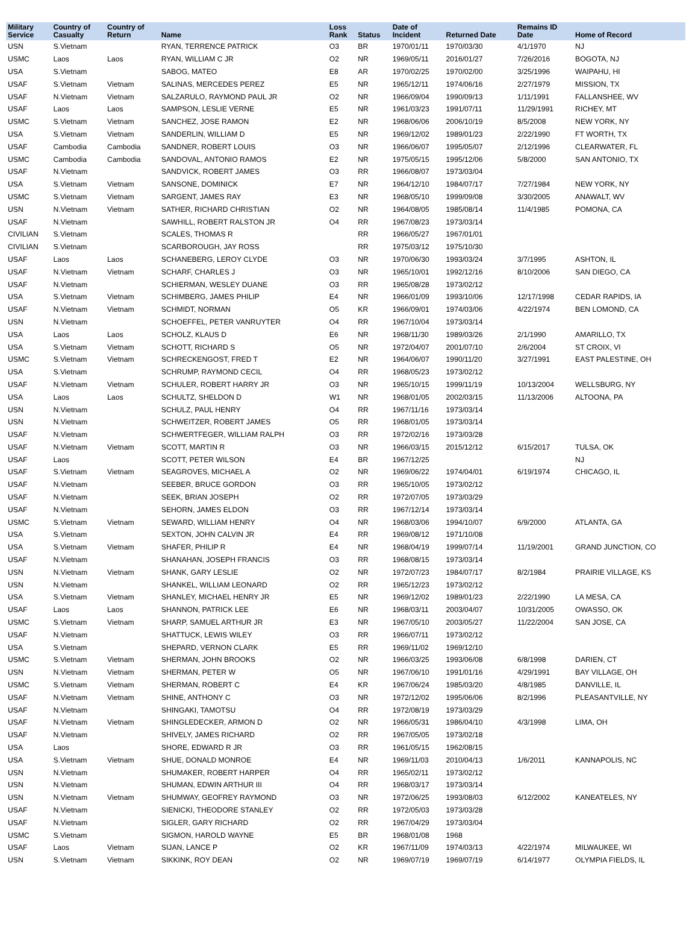| Military Service | Country of Casualty | Country of Return | Name | Loss Rank | Status | Date of Incident | Returned Date | Remains ID Date | Home of Record |
| --- | --- | --- | --- | --- | --- | --- | --- | --- | --- |
| USN | S.Vietnam | | RYAN, TERRENCE PATRICK | O3 | BR | 1970/01/11 | 1970/03/30 | 4/1/1970 | NJ |
| USMC | Laos | Laos | RYAN, WILLIAM C JR | O2 | NR | 1969/05/11 | 2016/01/27 | 7/26/2016 | BOGOTA, NJ |
| USA | S.Vietnam | | SABOG, MATEO | E8 | AR | 1970/02/25 | 1970/02/00 | 3/25/1996 | WAIPAHU, HI |
| USAF | S.Vietnam | Vietnam | SALINAS, MERCEDES PEREZ | E5 | NR | 1965/12/11 | 1974/06/16 | 2/27/1979 | MISSION, TX |
| USAF | N.Vietnam | Vietnam | SALZARULO, RAYMOND PAUL JR | O2 | NR | 1966/09/04 | 1990/09/13 | 1/11/1991 | FALLANSHEE, WV |
| USAF | Laos | Laos | SAMPSON, LESLIE VERNE | E5 | NR | 1961/03/23 | 1991/07/11 | 11/29/1991 | RICHEY, MT |
| USMC | S.Vietnam | Vietnam | SANCHEZ, JOSE RAMON | E2 | NR | 1968/06/06 | 2006/10/19 | 8/5/2008 | NEW YORK, NY |
| USA | S.Vietnam | Vietnam | SANDERLIN, WILLIAM D | E5 | NR | 1969/12/02 | 1989/01/23 | 2/22/1990 | FT WORTH, TX |
| USAF | Cambodia | Cambodia | SANDNER, ROBERT LOUIS | O3 | NR | 1966/06/07 | 1995/05/07 | 2/12/1996 | CLEARWATER, FL |
| USMC | Cambodia | Cambodia | SANDOVAL, ANTONIO RAMOS | E2 | NR | 1975/05/15 | 1995/12/06 | 5/8/2000 | SAN ANTONIO, TX |
| USAF | N.Vietnam | | SANDVICK, ROBERT JAMES | O3 | RR | 1966/08/07 | 1973/03/04 | | |
| USA | S.Vietnam | Vietnam | SANSONE, DOMINICK | E7 | NR | 1964/12/10 | 1984/07/17 | 7/27/1984 | NEW YORK, NY |
| USMC | S.Vietnam | Vietnam | SARGENT, JAMES RAY | E3 | NR | 1968/05/10 | 1999/09/08 | 3/30/2005 | ANAWALT, WV |
| USN | N.Vietnam | Vietnam | SATHER, RICHARD CHRISTIAN | O2 | NR | 1964/08/05 | 1985/08/14 | 11/4/1985 | POMONA, CA |
| USAF | N.Vietnam | | SAWHILL, ROBERT RALSTON JR | O4 | RR | 1967/08/23 | 1973/03/14 | | |
| CIVILIAN | S.Vietnam | | SCALES, THOMAS R | | RR | 1966/05/27 | 1967/01/01 | | |
| CIVILIAN | S.Vietnam | | SCARBOROUGH, JAY ROSS | | RR | 1975/03/12 | 1975/10/30 | | |
| USAF | Laos | Laos | SCHANEBERG, LEROY CLYDE | O3 | NR | 1970/06/30 | 1993/03/24 | 3/7/1995 | ASHTON, IL |
| USAF | N.Vietnam | Vietnam | SCHARF, CHARLES J | O3 | NR | 1965/10/01 | 1992/12/16 | 8/10/2006 | SAN DIEGO, CA |
| USAF | N.Vietnam | | SCHIERMAN, WESLEY DUANE | O3 | RR | 1965/08/28 | 1973/02/12 | | |
| USA | S.Vietnam | Vietnam | SCHIMBERG, JAMES PHILIP | E4 | NR | 1966/01/09 | 1993/10/06 | 12/17/1998 | CEDAR RAPIDS, IA |
| USAF | N.Vietnam | Vietnam | SCHMIDT, NORMAN | O5 | KR | 1966/09/01 | 1974/03/06 | 4/22/1974 | BEN LOMOND, CA |
| USN | N.Vietnam | | SCHOEFFEL, PETER VANRUYTER | O4 | RR | 1967/10/04 | 1973/03/14 | | |
| USA | Laos | Laos | SCHOLZ, KLAUS D | E6 | NR | 1968/11/30 | 1989/03/26 | 2/1/1990 | AMARILLO, TX |
| USA | S.Vietnam | Vietnam | SCHOTT, RICHARD S | O5 | NR | 1972/04/07 | 2001/07/10 | 2/6/2004 | ST CROIX, VI |
| USMC | S.Vietnam | Vietnam | SCHRECKENGOST, FRED T | E2 | NR | 1964/06/07 | 1990/11/20 | 3/27/1991 | EAST PALESTINE, OH |
| USA | S.Vietnam | | SCHRUMP, RAYMOND CECIL | O4 | RR | 1968/05/23 | 1973/02/12 | | |
| USAF | N.Vietnam | Vietnam | SCHULER, ROBERT HARRY JR | O3 | NR | 1965/10/15 | 1999/11/19 | 10/13/2004 | WELLSBURG, NY |
| USA | Laos | Laos | SCHULTZ, SHELDON D | W1 | NR | 1968/01/05 | 2002/03/15 | 11/13/2006 | ALTOONA, PA |
| USN | N.Vietnam | | SCHULZ, PAUL HENRY | O4 | RR | 1967/11/16 | 1973/03/14 | | |
| USN | N.Vietnam | | SCHWEITZER, ROBERT JAMES | O5 | RR | 1968/01/05 | 1973/03/14 | | |
| USAF | N.Vietnam | | SCHWERTFEGER, WILLIAM RALPH | O3 | RR | 1972/02/16 | 1973/03/28 | | |
| USAF | N.Vietnam | Vietnam | SCOTT, MARTIN R | O3 | NR | 1966/03/15 | 2015/12/12 | 6/15/2017 | TULSA, OK |
| USAF | Laos | | SCOTT, PETER WILSON | E4 | BR | 1967/12/25 | | | NJ |
| USAF | S.Vietnam | Vietnam | SEAGROVES, MICHAEL A | O2 | NR | 1969/06/22 | 1974/04/01 | 6/19/1974 | CHICAGO, IL |
| USAF | N.Vietnam | | SEEBER, BRUCE GORDON | O3 | RR | 1965/10/05 | 1973/02/12 | | |
| USAF | N.Vietnam | | SEEK, BRIAN JOSEPH | O2 | RR | 1972/07/05 | 1973/03/29 | | |
| USAF | N.Vietnam | | SEHORN, JAMES ELDON | O3 | RR | 1967/12/14 | 1973/03/14 | | |
| USMC | S.Vietnam | Vietnam | SEWARD, WILLIAM HENRY | O4 | NR | 1968/03/06 | 1994/10/07 | 6/9/2000 | ATLANTA, GA |
| USA | S.Vietnam | | SEXTON, JOHN CALVIN JR | E4 | RR | 1969/08/12 | 1971/10/08 | | |
| USA | S.Vietnam | Vietnam | SHAFER, PHILIP R | E4 | NR | 1968/04/19 | 1999/07/14 | 11/19/2001 | GRAND JUNCTION, CO |
| USAF | N.Vietnam | | SHANAHAN, JOSEPH FRANCIS | O3 | RR | 1968/08/15 | 1973/03/14 | | |
| USN | N.Vietnam | Vietnam | SHANK, GARY LESLIE | O2 | NR | 1972/07/23 | 1984/07/17 | 8/2/1984 | PRAIRIE VILLAGE, KS |
| USN | N.Vietnam | | SHANKEL, WILLIAM LEONARD | O2 | RR | 1965/12/23 | 1973/02/12 | | |
| USA | S.Vietnam | Vietnam | SHANLEY, MICHAEL HENRY JR | E5 | NR | 1969/12/02 | 1989/01/23 | 2/22/1990 | LA MESA, CA |
| USAF | Laos | Laos | SHANNON, PATRICK LEE | E6 | NR | 1968/03/11 | 2003/04/07 | 10/31/2005 | OWASSO, OK |
| USMC | S.Vietnam | Vietnam | SHARP, SAMUEL ARTHUR JR | E3 | NR | 1967/05/10 | 2003/05/27 | 11/22/2004 | SAN JOSE, CA |
| USAF | N.Vietnam | | SHATTUCK, LEWIS WILEY | O3 | RR | 1966/07/11 | 1973/02/12 | | |
| USA | S.Vietnam | | SHEPARD, VERNON CLARK | E5 | RR | 1969/11/02 | 1969/12/10 | | |
| USMC | S.Vietnam | Vietnam | SHERMAN, JOHN BROOKS | O2 | NR | 1966/03/25 | 1993/06/08 | 6/8/1998 | DARIEN, CT |
| USN | N.Vietnam | Vietnam | SHERMAN, PETER W | O5 | NR | 1967/06/10 | 1991/01/16 | 4/29/1991 | BAY VILLAGE, OH |
| USMC | S.Vietnam | Vietnam | SHERMAN, ROBERT C | E4 | KR | 1967/06/24 | 1985/03/20 | 4/8/1985 | DANVILLE, IL |
| USAF | N.Vietnam | Vietnam | SHINE, ANTHONY C | O3 | NR | 1972/12/02 | 1995/06/06 | 8/2/1996 | PLEASANTVILLE, NY |
| USAF | N.Vietnam | | SHINGAKI, TAMOTSU | O4 | RR | 1972/08/19 | 1973/03/29 | | |
| USAF | N.Vietnam | Vietnam | SHINGLEDECKER, ARMON D | O2 | NR | 1966/05/31 | 1986/04/10 | 4/3/1998 | LIMA, OH |
| USAF | N.Vietnam | | SHIVELY, JAMES RICHARD | O2 | RR | 1967/05/05 | 1973/02/18 | | |
| USA | Laos | | SHORE, EDWARD R JR | O3 | RR | 1961/05/15 | 1962/08/15 | | |
| USA | S.Vietnam | Vietnam | SHUE, DONALD MONROE | E4 | NR | 1969/11/03 | 2010/04/13 | 1/6/2011 | KANNAPOLIS, NC |
| USN | N.Vietnam | | SHUMAKER, ROBERT HARPER | O4 | RR | 1965/02/11 | 1973/02/12 | | |
| USN | N.Vietnam | | SHUMAN, EDWIN ARTHUR III | O4 | RR | 1968/03/17 | 1973/03/14 | | |
| USN | N.Vietnam | Vietnam | SHUMWAY, GEOFREY RAYMOND | O3 | NR | 1972/06/25 | 1993/08/03 | 6/12/2002 | KANEATELES, NY |
| USAF | N.Vietnam | | SIENICKI, THEODORE STANLEY | O2 | RR | 1972/05/03 | 1973/03/28 | | |
| USAF | N.Vietnam | | SIGLER, GARY RICHARD | O2 | RR | 1967/04/29 | 1973/03/04 | | |
| USMC | S.Vietnam | | SIGMON, HAROLD WAYNE | E5 | BR | 1968/01/08 | 1968 | | |
| USAF | Laos | Vietnam | SIJAN, LANCE P | O2 | KR | 1967/11/09 | 1974/03/13 | 4/22/1974 | MILWAUKEE, WI |
| USN | S.Vietnam | Vietnam | SIKKINK, ROY DEAN | O2 | NR | 1969/07/19 | 1969/07/19 | 6/14/1977 | OLYMPIA FIELDS, IL |